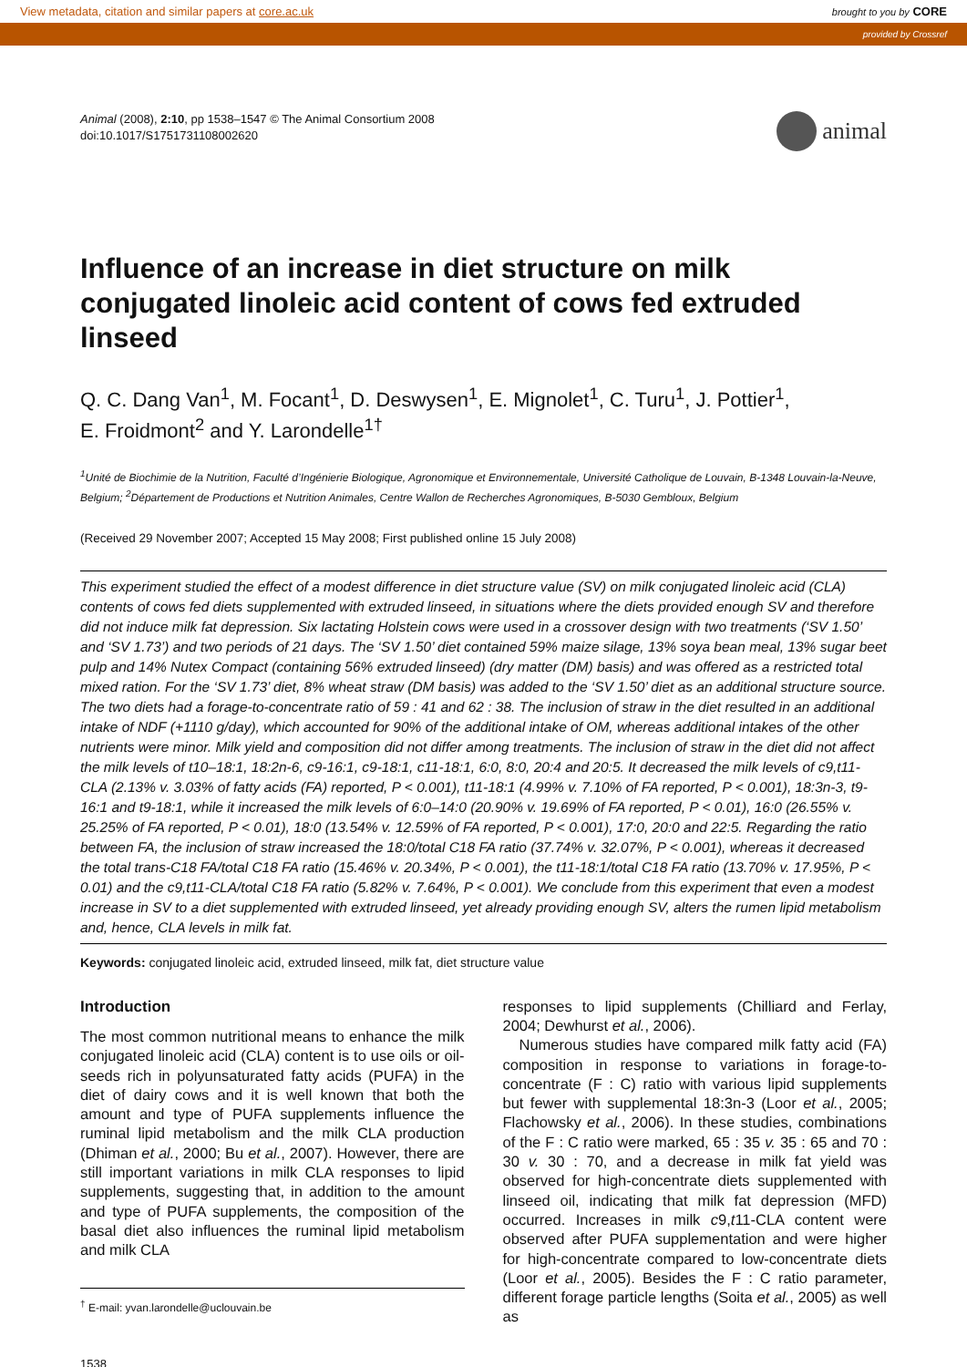View metadata, citation and similar papers at core.ac.uk brought to you by CORE
provided by Crossref
Animal (2008), 2:10, pp 1538–1547 © The Animal Consortium 2008
doi:10.1017/S1751731108002620
animal
Influence of an increase in diet structure on milk conjugated linoleic acid content of cows fed extruded linseed
Q. C. Dang Van<sup>1</sup>, M. Focant<sup>1</sup>, D. Deswysen<sup>1</sup>, E. Mignolet<sup>1</sup>, C. Turu<sup>1</sup>, J. Pottier<sup>1</sup>,
E. Froidmont<sup>2</sup> and Y. Larondelle<sup>1†</sup>
<sup>1</sup> Unité de Biochimie de la Nutrition, Faculté d’Ingénierie Biologique, Agronomique et Environnementale, Université Catholique de Louvain, B-1348 Louvain-la-Neuve, Belgium; <sup>2</sup>Département de Productions et Nutrition Animales, Centre Wallon de Recherches Agronomiques, B-5030 Gembloux, Belgium
(Received 29 November 2007; Accepted 15 May 2008; First published online 15 July 2008)
This experiment studied the effect of a modest difference in diet structure value (SV) on milk conjugated linoleic acid (CLA) contents of cows fed diets supplemented with extruded linseed, in situations where the diets provided enough SV and therefore did not induce milk fat depression. Six lactating Holstein cows were used in a crossover design with two treatments (‘SV 1.50’ and ‘SV 1.73’) and two periods of 21 days. The ‘SV 1.50’ diet contained 59% maize silage, 13% soya bean meal, 13% sugar beet pulp and 14% Nutex Compact (containing 56% extruded linseed) (dry matter (DM) basis) and was offered as a restricted total mixed ration. For the ‘SV 1.73’ diet, 8% wheat straw (DM basis) was added to the ‘SV 1.50’ diet as an additional structure source. The two diets had a forage-to-concentrate ratio of 59 : 41 and 62 : 38. The inclusion of straw in the diet resulted in an additional intake of NDF (+1110 g/day), which accounted for 90% of the additional intake of OM, whereas additional intakes of the other nutrients were minor. Milk yield and composition did not differ among treatments. The inclusion of straw in the diet did not affect the milk levels of t10–18:1, 18:2n-6, c9-16:1, c9-18:1, c11-18:1, 6:0, 8:0, 20:4 and 20:5. It decreased the milk levels of c9,t11-CLA (2.13% v. 3.03% of fatty acids (FA) reported, P < 0.001), t11-18:1 (4.99% v. 7.10% of FA reported, P < 0.001), 18:3n-3, t9-16:1 and t9-18:1, while it increased the milk levels of 6:0–14:0 (20.90% v. 19.69% of FA reported, P < 0.01), 16:0 (26.55% v. 25.25% of FA reported, P < 0.01), 18:0 (13.54% v. 12.59% of FA reported, P < 0.001), 17:0, 20:0 and 22:5. Regarding the ratio between FA, the inclusion of straw increased the 18:0/total C18 FA ratio (37.74% v. 32.07%, P < 0.001), whereas it decreased the total trans-C18 FA/total C18 FA ratio (15.46% v. 20.34%, P < 0.001), the t11-18:1/total C18 FA ratio (13.70% v. 17.95%, P < 0.01) and the c9,t11-CLA/total C18 FA ratio (5.82% v. 7.64%, P < 0.001). We conclude from this experiment that even a modest increase in SV to a diet supplemented with extruded linseed, yet already providing enough SV, alters the rumen lipid metabolism and, hence, CLA levels in milk fat.
Keywords: conjugated linoleic acid, extruded linseed, milk fat, diet structure value
Introduction
The most common nutritional means to enhance the milk conjugated linoleic acid (CLA) content is to use oils or oil-seeds rich in polyunsaturated fatty acids (PUFA) in the diet of dairy cows and it is well known that both the amount and type of PUFA supplements influence the ruminal lipid metabolism and the milk CLA production (Dhiman et al., 2000; Bu et al., 2007). However, there are still important variations in milk CLA responses to lipid supplements, suggesting that, in addition to the amount and type of PUFA supplements, the composition of the basal diet also influences the ruminal lipid metabolism and milk CLA
<sup>†</sup> E-mail: yvan.larondelle@uclouvain.be
1538
responses to lipid supplements (Chilliard and Ferlay, 2004; Dewhurst et al., 2006).
Numerous studies have compared milk fatty acid (FA) composition in response to variations in forage-to-concentrate (F : C) ratio with various lipid supplements but fewer with supplemental 18:3n-3 (Loor et al., 2005; Flachowsky et al., 2006). In these studies, combinations of the F : C ratio were marked, 65 : 35 v. 35 : 65 and 70 : 30 v. 30 : 70, and a decrease in milk fat yield was observed for high-concentrate diets supplemented with linseed oil, indicating that milk fat depression (MFD) occurred. Increases in milk c9,t11-CLA content were observed after PUFA supplementation and were higher for high-concentrate compared to low-concentrate diets (Loor et al., 2005). Besides the F : C ratio parameter, different forage particle lengths (Soita et al., 2005) as well as